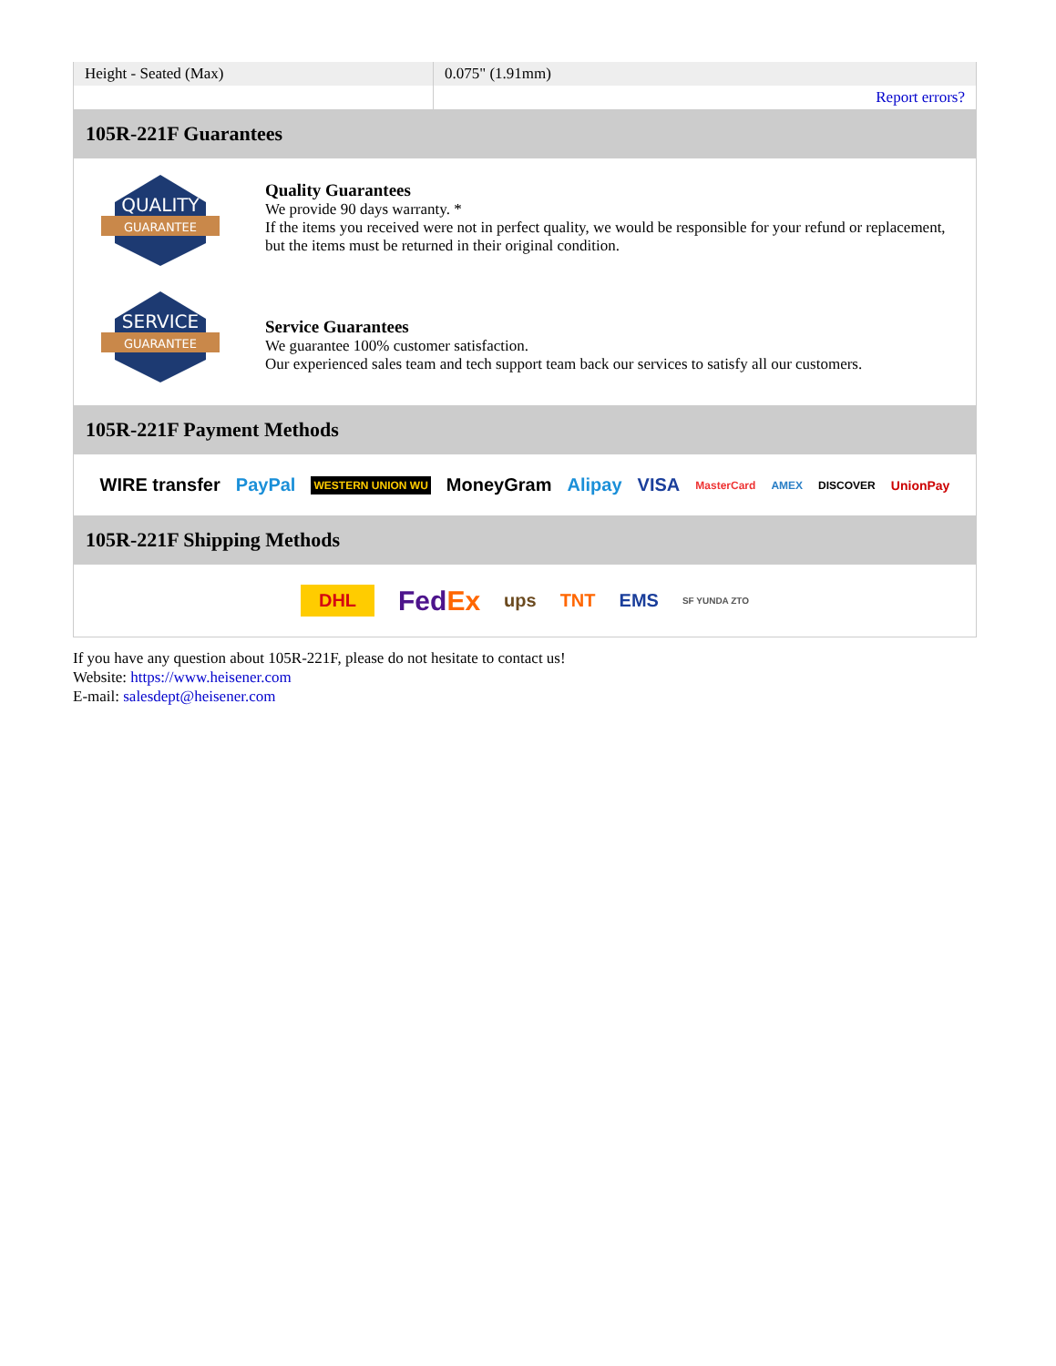| Height - Seated (Max) | 0.075" (1.91mm) |
| | Report errors? |
105R-221F Guarantees
QUALITY
GUARANTEE
Quality Guarantees
We provide 90 days warranty. *
If the items you received were not in perfect quality, we would be responsible for your refund or replacement, but the items must be returned in their original condition.
SERVICE
GUARANTEE
Service Guarantees
We guarantee 100% customer satisfaction.
Our experienced sales team and tech support team back our services to satisfy all our customers.
105R-221F Payment Methods
WIRE transfer PayPal WESTERN UNION WU MoneyGram Alipay VISA MasterCard AMEX DISCOVER UnionPay
105R-221F Shipping Methods
DHL FedEx ups TNT EMS SF YUNDA ZTO
If you have any question about 105R-221F, please do not hesitate to contact us!
Website: https://www.heisener.com
E-mail: salesdept@heisener.com